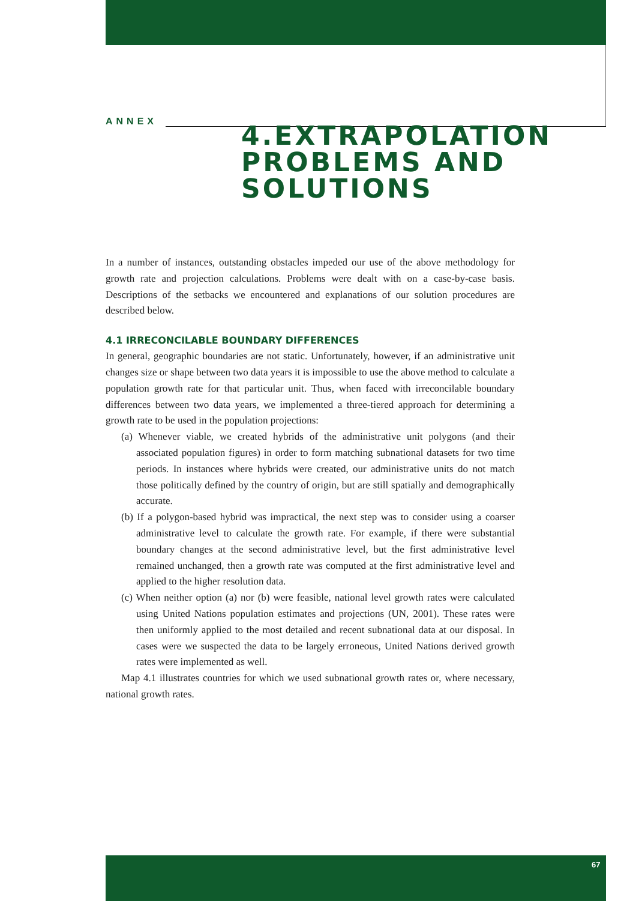ANNEX
4.EXTRAPOLATION PROBLEMS AND SOLUTIONS
In a number of instances, outstanding obstacles impeded our use of the above methodology for growth rate and projection calculations. Problems were dealt with on a case-by-case basis. Descriptions of the setbacks we encountered and explanations of our solution procedures are described below.
4.1 IRRECONCILABLE BOUNDARY DIFFERENCES
In general, geographic boundaries are not static. Unfortunately, however, if an administrative unit changes size or shape between two data years it is impossible to use the above method to calculate a population growth rate for that particular unit. Thus, when faced with irreconcilable boundary differences between two data years, we implemented a three-tiered approach for determining a growth rate to be used in the population projections:
(a) Whenever viable, we created hybrids of the administrative unit polygons (and their associated population figures) in order to form matching subnational datasets for two time periods. In instances where hybrids were created, our administrative units do not match those politically defined by the country of origin, but are still spatially and demographically accurate.
(b) If a polygon-based hybrid was impractical, the next step was to consider using a coarser administrative level to calculate the growth rate. For example, if there were substantial boundary changes at the second administrative level, but the first administrative level remained unchanged, then a growth rate was computed at the first administrative level and applied to the higher resolution data.
(c) When neither option (a) nor (b) were feasible, national level growth rates were calculated using United Nations population estimates and projections (UN, 2001). These rates were then uniformly applied to the most detailed and recent subnational data at our disposal. In cases were we suspected the data to be largely erroneous, United Nations derived growth rates were implemented as well.
Map 4.1 illustrates countries for which we used subnational growth rates or, where necessary, national growth rates.
67